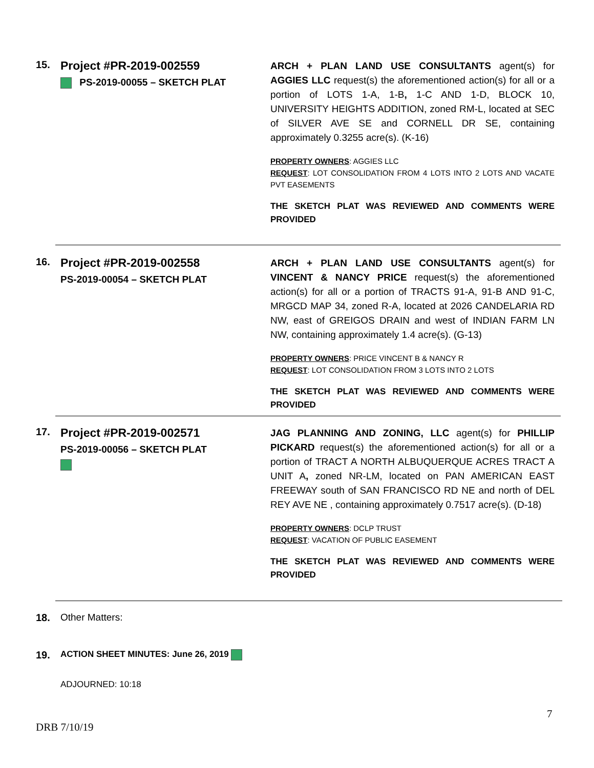15.
Project #PR-2019-002559
PS-2019-00055 – SKETCH PLAT
ARCH + PLAN LAND USE CONSULTANTS agent(s) for AGGIES LLC request(s) the aforementioned action(s) for all or a portion of LOTS 1-A, 1-B, 1-C AND 1-D, BLOCK 10, UNIVERSITY HEIGHTS ADDITION, zoned RM-L, located at SEC of SILVER AVE SE and CORNELL DR SE, containing approximately 0.3255 acre(s). (K-16)
PROPERTY OWNERS: AGGIES LLC
REQUEST: LOT CONSOLIDATION FROM 4 LOTS INTO 2 LOTS AND VACATE PVT EASEMENTS
THE SKETCH PLAT WAS REVIEWED AND COMMENTS WERE PROVIDED
16.
Project #PR-2019-002558
PS-2019-00054 – SKETCH PLAT
ARCH + PLAN LAND USE CONSULTANTS agent(s) for VINCENT & NANCY PRICE request(s) the aforementioned action(s) for all or a portion of TRACTS 91-A, 91-B AND 91-C, MRGCD MAP 34, zoned R-A, located at 2026 CANDELARIA RD NW, east of GREIGOS DRAIN and west of INDIAN FARM LN NW, containing approximately 1.4 acre(s). (G-13)
PROPERTY OWNERS: PRICE VINCENT B & NANCY R
REQUEST: LOT CONSOLIDATION FROM 3 LOTS INTO 2 LOTS
THE SKETCH PLAT WAS REVIEWED AND COMMENTS WERE PROVIDED
17.
Project #PR-2019-002571
PS-2019-00056 – SKETCH PLAT
JAG PLANNING AND ZONING, LLC agent(s) for PHILLIP PICKARD request(s) the aforementioned action(s) for all or a portion of TRACT A NORTH ALBUQUERQUE ACRES TRACT A UNIT A, zoned NR-LM, located on PAN AMERICAN EAST FREEWAY south of SAN FRANCISCO RD NE and north of DEL REY AVE NE , containing approximately 0.7517 acre(s). (D-18)
PROPERTY OWNERS: DCLP TRUST
REQUEST: VACATION OF PUBLIC EASEMENT
THE SKETCH PLAT WAS REVIEWED AND COMMENTS WERE PROVIDED
18. Other Matters:
19.
ACTION SHEET MINUTES: June 26, 2019
ADJOURNED: 10:18
7
DRB 7/10/19